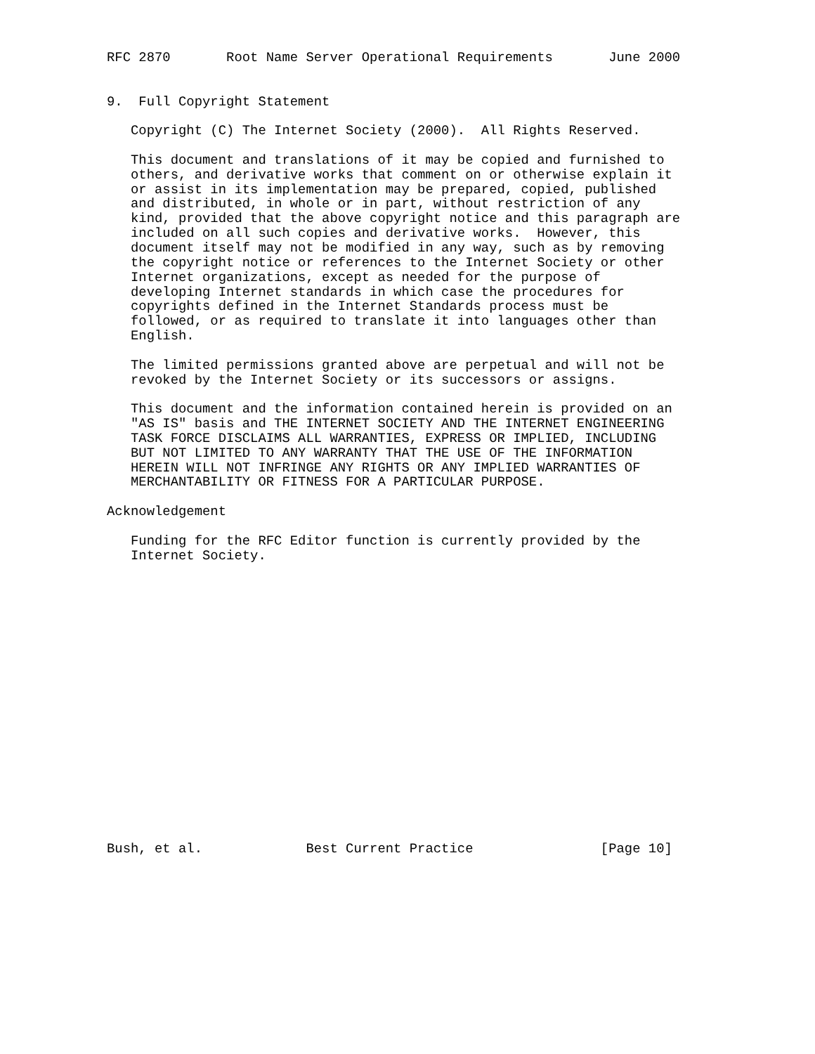RFC 2870       Root Name Server Operational Requirements       June 2000


9.  Full Copyright Statement

   Copyright (C) The Internet Society (2000).  All Rights Reserved.

   This document and translations of it may be copied and furnished to
   others, and derivative works that comment on or otherwise explain it
   or assist in its implementation may be prepared, copied, published
   and distributed, in whole or in part, without restriction of any
   kind, provided that the above copyright notice and this paragraph are
   included on all such copies and derivative works.  However, this
   document itself may not be modified in any way, such as by removing
   the copyright notice or references to the Internet Society or other
   Internet organizations, except as needed for the purpose of
   developing Internet standards in which case the procedures for
   copyrights defined in the Internet Standards process must be
   followed, or as required to translate it into languages other than
   English.

   The limited permissions granted above are perpetual and will not be
   revoked by the Internet Society or its successors or assigns.

   This document and the information contained herein is provided on an
   "AS IS" basis and THE INTERNET SOCIETY AND THE INTERNET ENGINEERING
   TASK FORCE DISCLAIMS ALL WARRANTIES, EXPRESS OR IMPLIED, INCLUDING
   BUT NOT LIMITED TO ANY WARRANTY THAT THE USE OF THE INFORMATION
   HEREIN WILL NOT INFRINGE ANY RIGHTS OR ANY IMPLIED WARRANTIES OF
   MERCHANTABILITY OR FITNESS FOR A PARTICULAR PURPOSE.

Acknowledgement

   Funding for the RFC Editor function is currently provided by the
   Internet Society.



















Bush, et al.             Best Current Practice                [Page 10]